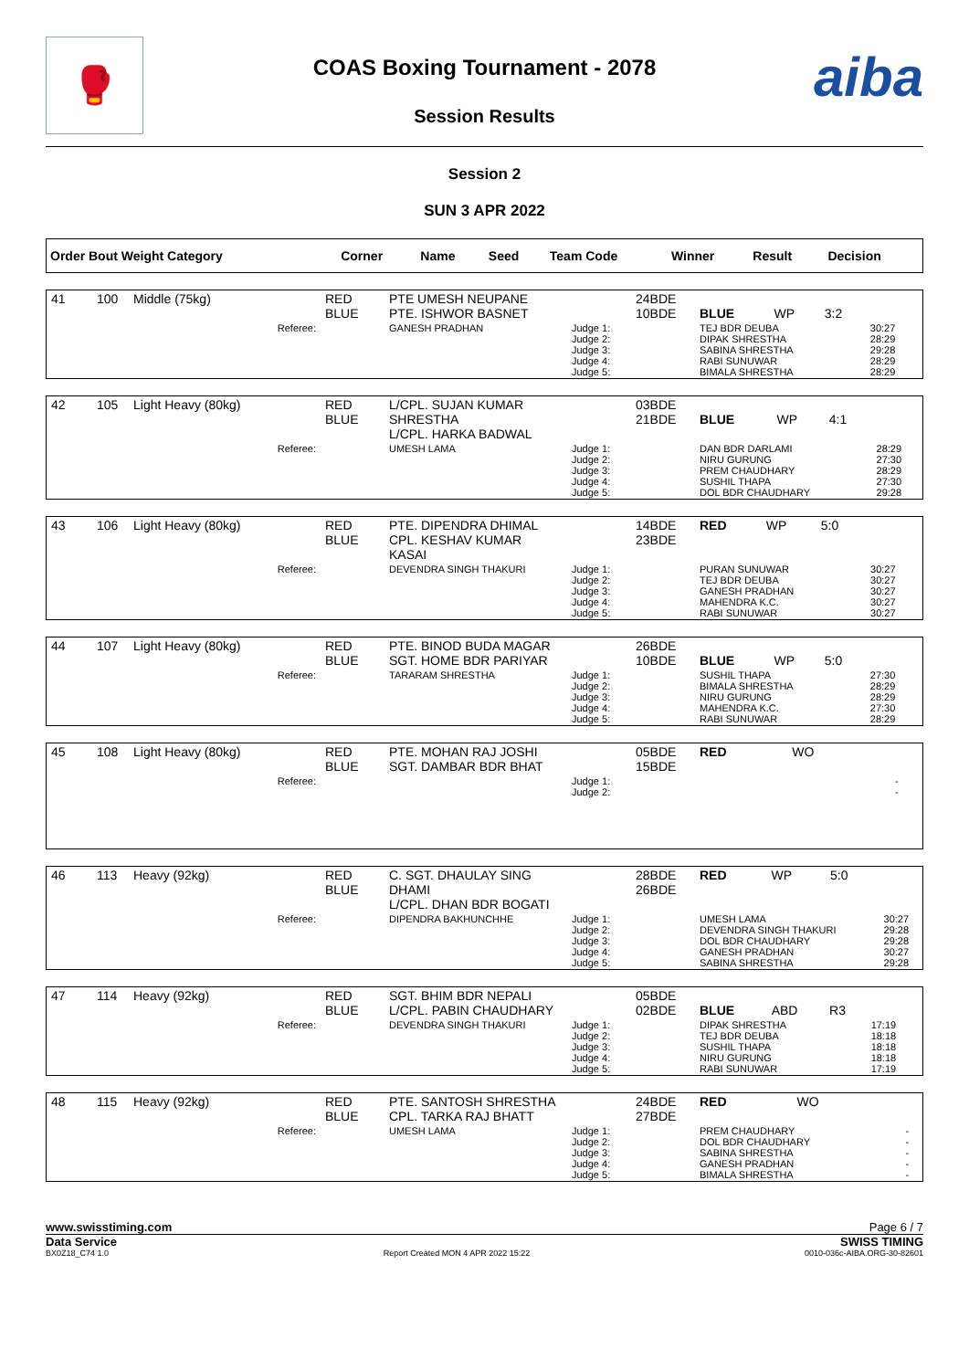🥊
COAS Boxing Tournament - 2078
Session Results
aiba
Session 2
SUN 3 APR 2022
| Order Bout Weight Category | Corner | Name | Seed | Team Code | Winner | Result | Decision |
| 41 | 100 | Middle (75kg) | RED BLUE | PTE UMESH NEUPANE PTE. ISHWOR BASNET | | 24BDE 10BDE | BLUE | WP | 3:2 | |
| | | Referee: | | GANESH PRADHAN | Judge 1: Judge 2: Judge 3: Judge 4: Judge 5: | | TEJ BDR DEUBA DIPAK SHRESTHA SABINA SHRESTHA RABI SUNUWAR BIMALA SHRESTHA | | | 30:27 28:29 29:28 28:29 28:29 |
| 42 | 105 | Light Heavy (80kg) | RED BLUE | L/CPL. SUJAN KUMAR SHRESTHA L/CPL. HARKA BADWAL | | 03BDE 21BDE | BLUE | WP | 4:1 | |
| | | Referee: | | UMESH LAMA | Judge 1: Judge 2: Judge 3: Judge 4: Judge 5: | | DAN BDR DARLAMI NIRU GURUNG PREM CHAUDHARY SUSHIL THAPA DOL BDR CHAUDHARY | | | 28:29 27:30 28:29 27:30 29:28 |
| 43 | 106 | Light Heavy (80kg) | RED BLUE | PTE. DIPENDRA DHIMAL CPL. KESHAV KUMAR KASAI | | 14BDE 23BDE | RED | WP | 5:0 | |
| | | Referee: | | DEVENDRA SINGH THAKURI | Judge 1: Judge 2: Judge 3: Judge 4: Judge 5: | | PURAN SUNUWAR TEJ BDR DEUBA GANESH PRADHAN MAHENDRA K.C. RABI SUNUWAR | | | 30:27 30:27 30:27 30:27 30:27 |
| 44 | 107 | Light Heavy (80kg) | RED BLUE | PTE. BINOD BUDA MAGAR SGT. HOME BDR PARIYAR | | 26BDE 10BDE | BLUE | WP | 5:0 | |
| | | Referee: | | TARARAM SHRESTHA | Judge 1: Judge 2: Judge 3: Judge 4: Judge 5: | | SUSHIL THAPA BIMALA SHRESTHA NIRU GURUNG MAHENDRA K.C. RABI SUNUWAR | | | 27:30 28:29 28:29 27:30 28:29 |
| 45 | 108 | Light Heavy (80kg) | RED BLUE | PTE. MOHAN RAJ JOSHI SGT. DAMBAR BDR BHAT | | 05BDE 15BDE | RED | WO | | |
| | | Referee: | | | Judge 1: Judge 2: | | | | | - - |
| 46 | 113 | Heavy (92kg) | RED BLUE | C. SGT. DHAULAY SING DHAMI L/CPL. DHAN BDR BOGATI | | 28BDE 26BDE | RED | WP | 5:0 | |
| | | Referee: | | DIPENDRA BAKHUNCHHE | Judge 1: Judge 2: Judge 3: Judge 4: Judge 5: | | UMESH LAMA DEVENDRA SINGH THAKURI DOL BDR CHAUDHARY GANESH PRADHAN SABINA SHRESTHA | | | 30:27 29:28 29:28 30:27 29:28 |
| 47 | 114 | Heavy (92kg) | RED BLUE | SGT. BHIM BDR NEPALI L/CPL. PABIN CHAUDHARY | | 05BDE 02BDE | BLUE | ABD | R3 | |
| | | Referee: | | DEVENDRA SINGH THAKURI | Judge 1: Judge 2: Judge 3: Judge 4: Judge 5: | | DIPAK SHRESTHA TEJ BDR DEUBA SUSHIL THAPA NIRU GURUNG RABI SUNUWAR | | | 17:19 18:18 18:18 18:18 17:19 |
| 48 | 115 | Heavy (92kg) | RED BLUE | PTE. SANTOSH SHRESTHA CPL. TARKA RAJ BHATT | | 24BDE 27BDE | RED | WO | | |
| | | Referee: | | UMESH LAMA | Judge 1: Judge 2: Judge 3: Judge 4: Judge 5: | | PREM CHAUDHARY DOL BDR CHAUDHARY SABINA SHRESTHA GANESH PRADHAN BIMALA SHRESTHA | | | - - - - - |
www.swisstiming.com Page 6 / 7
Data Service SWISS TIMING
BX0Z18_C74 1.0 Report Created MON 4 APR 2022 15:22 0010-036c-AIBA.ORG-30-82601